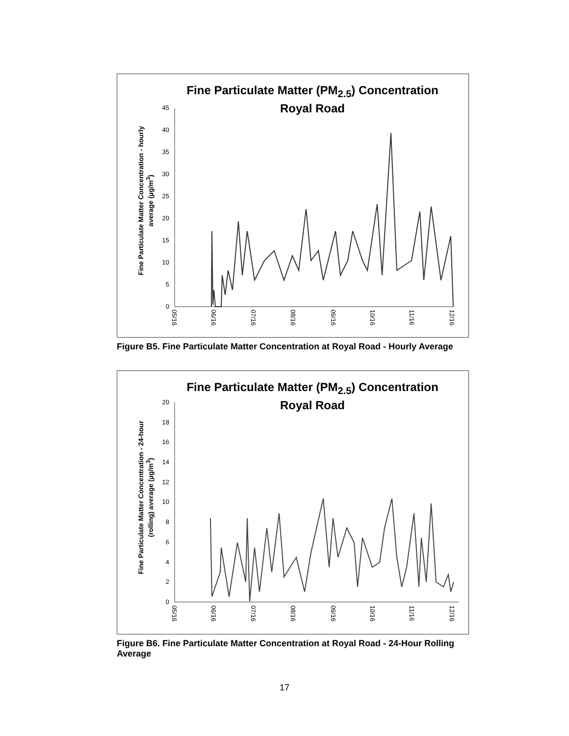Fine Particulate Matter (PM<sub>2.5</sub>) Concentration
Royal Road
Fine Particulate Matter Concentration - hourly
average (µg/m<sup>3</sup>)
0
5
10
15
20
25
30
35
40
45
05/16
06/16
07/16
08/16
09/16
10/16
11/16
12/16
Figure B5. Fine Particulate Matter Concentration at Royal Road - Hourly Average
Fine Particulate Matter (PM<sub>2.5</sub>) Concentration
Royal Road
Fine Particulate Matter Concentration - 24-hour
(rolling) average (µg/m<sup>3</sup>)
0
2
4
6
8
10
12
14
16
18
20
05/16
06/16
07/16
08/16
09/16
10/16
11/16
12/16
Figure B6. Fine Particulate Matter Concentration at Royal Road - 24-Hour Rolling Average
17